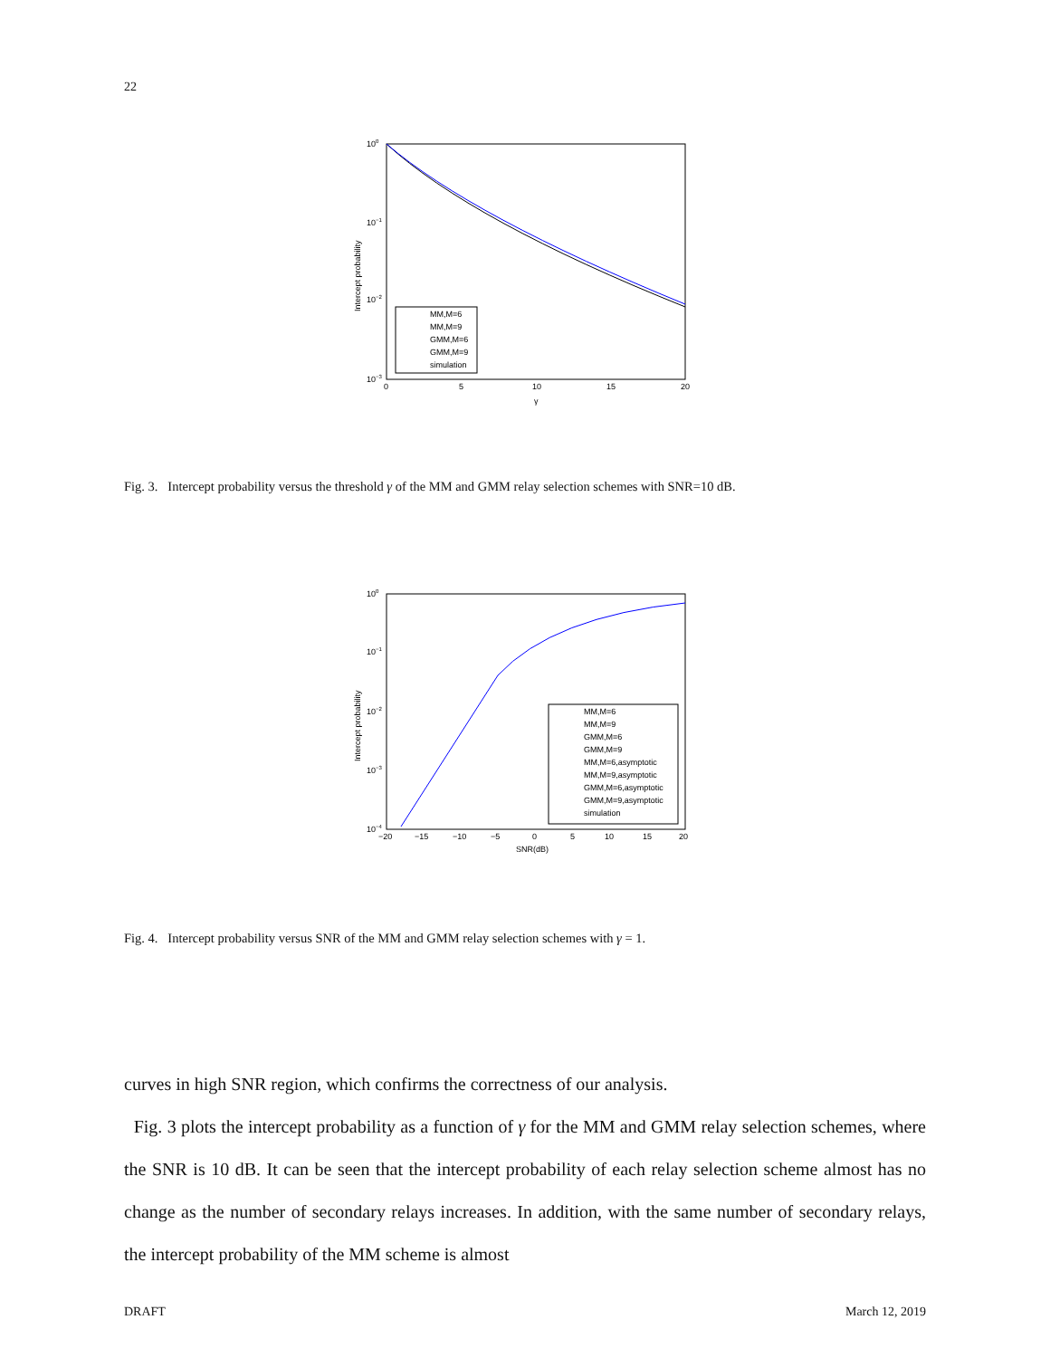22
100
10−1
10−2
10−3
0
5
10
15
20
γ
Intercept probability
MM,M=6
MM,M=9
GMM,M=6
GMM,M=9
simulation
Fig. 3. Intercept probability versus the threshold γ of the MM and GMM relay selection schemes with SNR=10 dB.
100
10−1
10−2
10−3
10−4
−20
−15
−10
−5
0
5
10
15
20
SNR(dB)
Intercept probability
MM,M=6
MM,M=9
GMM,M=6
GMM,M=9
MM,M=6,asymptotic
MM,M=9,asymptotic
GMM,M=6,asymptotic
GMM,M=9,asymptotic
simulation
Fig. 4. Intercept probability versus SNR of the MM and GMM relay selection schemes with γ = 1.
curves in high SNR region, which confirms the correctness of our analysis.
Fig. 3 plots the intercept probability as a function of γ for the MM and GMM relay selection schemes, where the SNR is 10 dB. It can be seen that the intercept probability of each relay selection scheme almost has no change as the number of secondary relays increases. In addition, with the same number of secondary relays, the intercept probability of the MM scheme is almost
DRAFT March 12, 2019